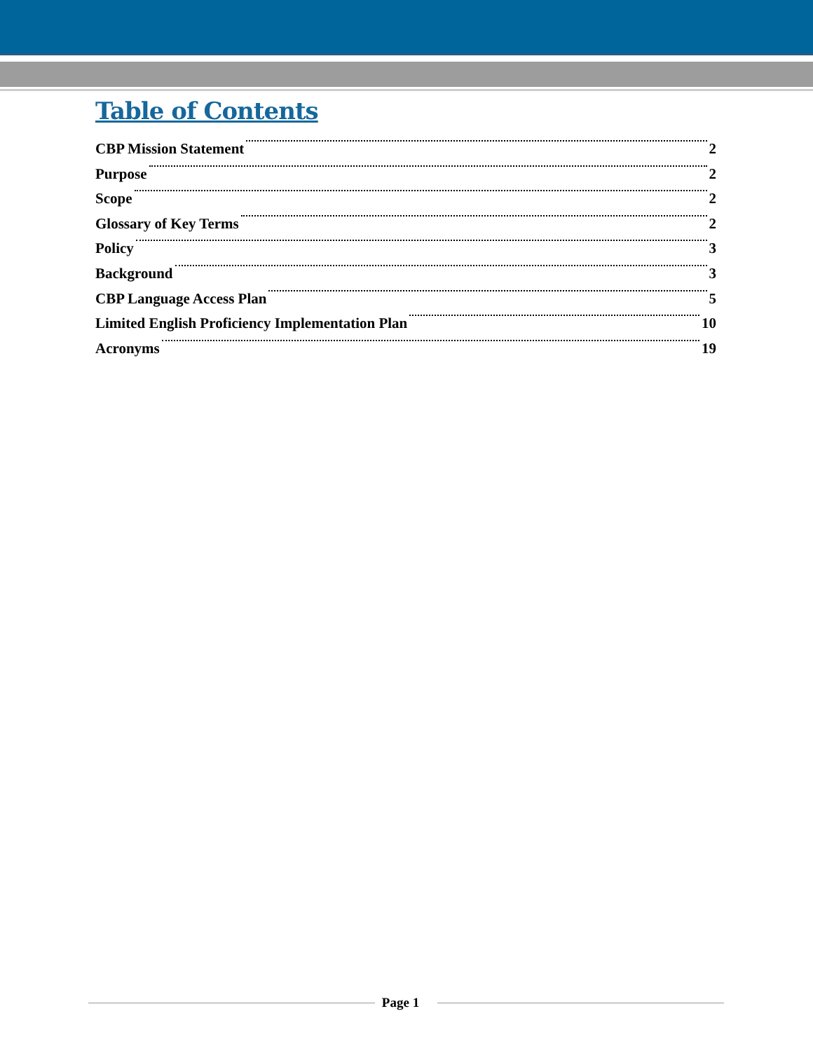Table of Contents
CBP Mission Statement 2
Purpose 2
Scope 2
Glossary of Key Terms 2
Policy 3
Background 3
CBP Language Access Plan 5
Limited English Proficiency Implementation Plan 10
Acronyms 19
Page 1